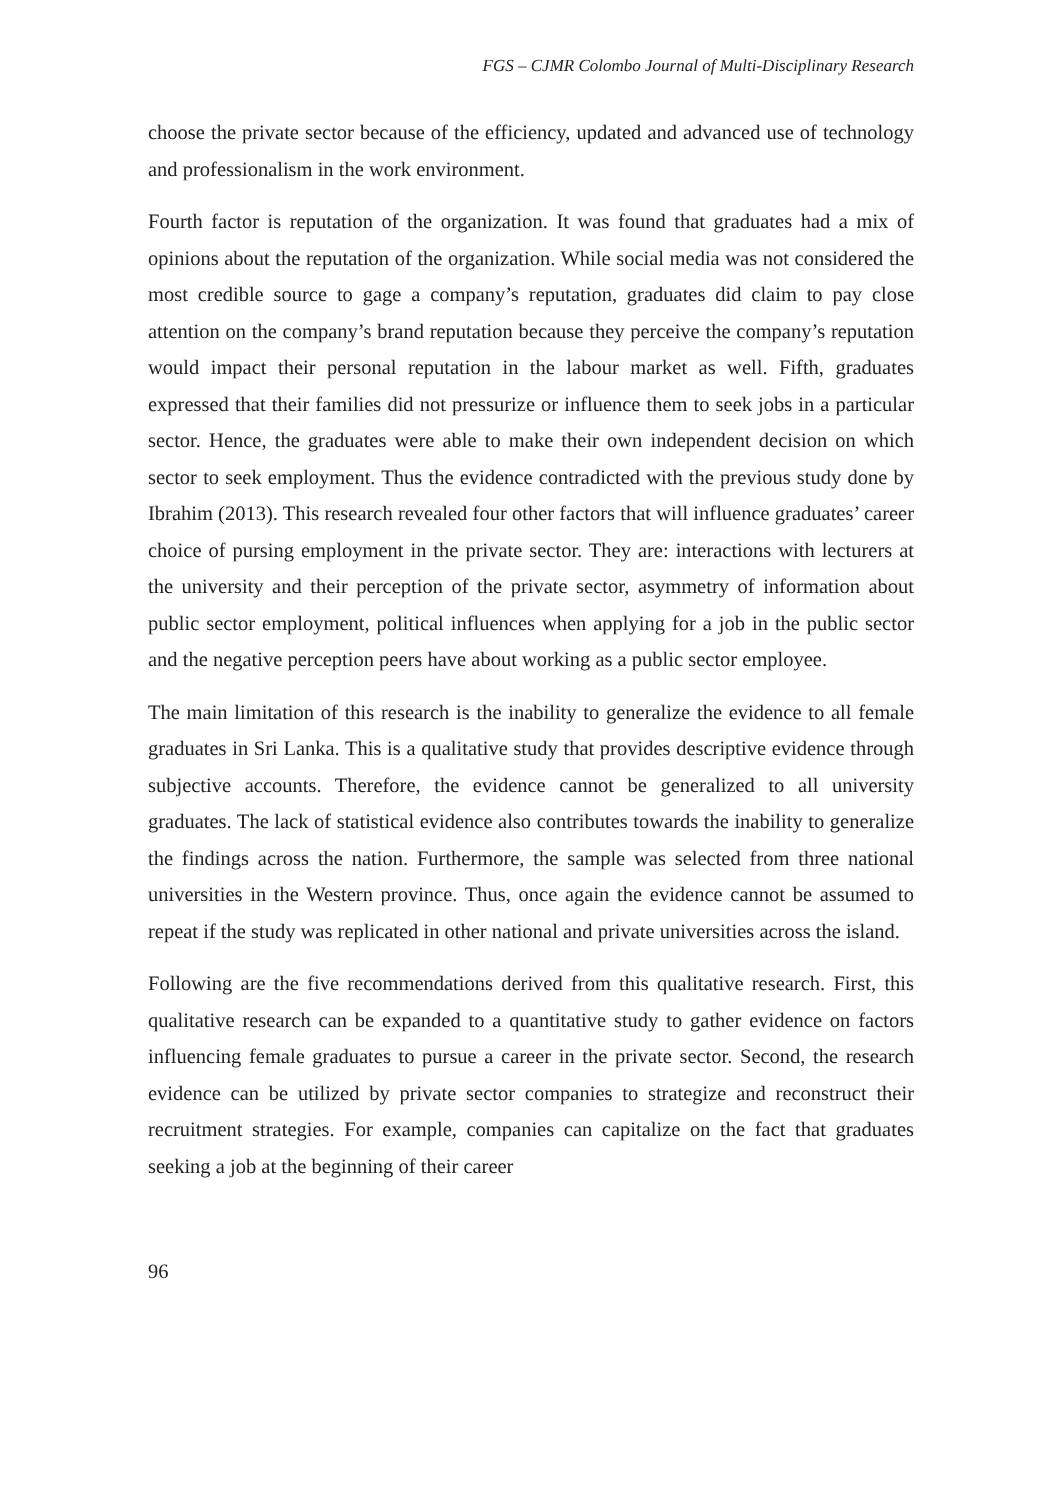FGS – CJMR Colombo Journal of Multi-Disciplinary Research
choose the private sector because of the efficiency, updated and advanced use of technology and professionalism in the work environment.
Fourth factor is reputation of the organization. It was found that graduates had a mix of opinions about the reputation of the organization. While social media was not considered the most credible source to gage a company’s reputation, graduates did claim to pay close attention on the company’s brand reputation because they perceive the company’s reputation would impact their personal reputation in the labour market as well. Fifth, graduates expressed that their families did not pressurize or influence them to seek jobs in a particular sector. Hence, the graduates were able to make their own independent decision on which sector to seek employment. Thus the evidence contradicted with the previous study done by Ibrahim (2013). This research revealed four other factors that will influence graduates’ career choice of pursing employment in the private sector. They are: interactions with lecturers at the university and their perception of the private sector, asymmetry of information about public sector employment, political influences when applying for a job in the public sector and the negative perception peers have about working as a public sector employee.
The main limitation of this research is the inability to generalize the evidence to all female graduates in Sri Lanka. This is a qualitative study that provides descriptive evidence through subjective accounts. Therefore, the evidence cannot be generalized to all university graduates. The lack of statistical evidence also contributes towards the inability to generalize the findings across the nation. Furthermore, the sample was selected from three national universities in the Western province. Thus, once again the evidence cannot be assumed to repeat if the study was replicated in other national and private universities across the island.
Following are the five recommendations derived from this qualitative research. First, this qualitative research can be expanded to a quantitative study to gather evidence on factors influencing female graduates to pursue a career in the private sector. Second, the research evidence can be utilized by private sector companies to strategize and reconstruct their recruitment strategies. For example, companies can capitalize on the fact that graduates seeking a job at the beginning of their career
96